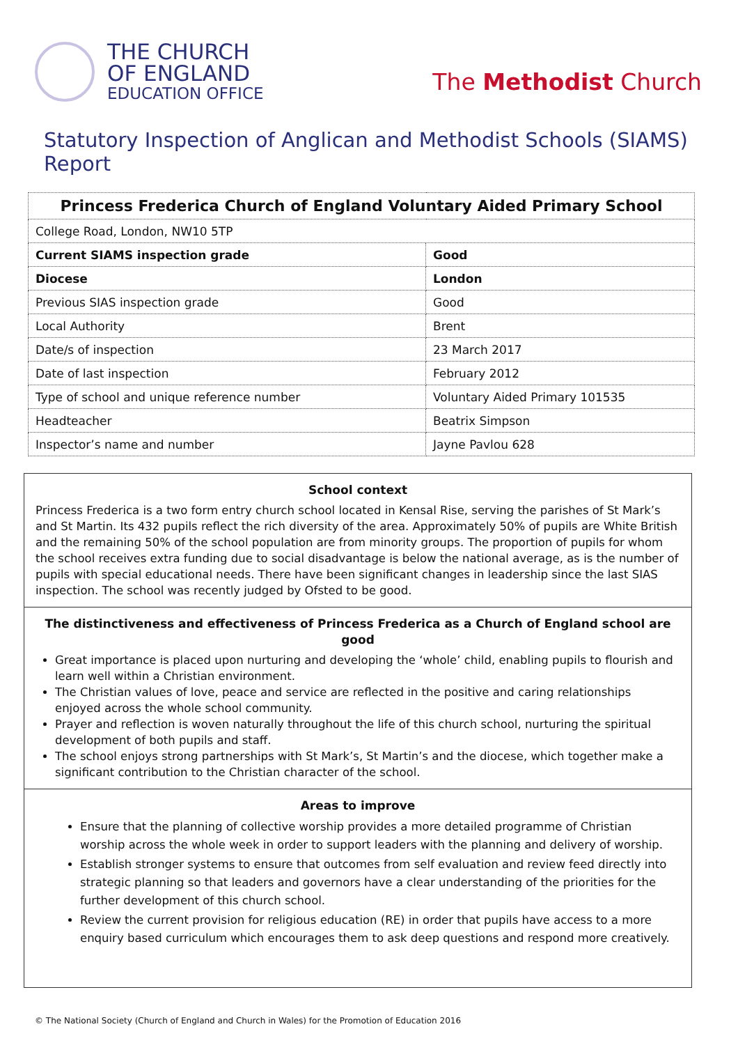THE CHURCH
OF ENGLAND
EDUCATION OFFICE
The Methodist Church
Statutory Inspection of Anglican and Methodist Schools (SIAMS) Report
| Princess Frederica Church of England Voluntary Aided Primary School | |
| College Road, London, NW10 5TP | |
| Current SIAMS inspection grade | Good |
| Diocese | London |
| Previous SIAS inspection grade | Good |
| Local Authority | Brent |
| Date/s of inspection | 23 March 2017 |
| Date of last inspection | February 2012 |
| Type of school and unique reference number | Voluntary Aided Primary 101535 |
| Headteacher | Beatrix Simpson |
| Inspector’s name and number | Jayne Pavlou 628 |
School context
Princess Frederica is a two form entry church school located in Kensal Rise, serving the parishes of St Mark’s and St Martin. Its 432 pupils reflect the rich diversity of the area. Approximately 50% of pupils are White British and the remaining 50% of the school population are from minority groups. The proportion of pupils for whom the school receives extra funding due to social disadvantage is below the national average, as is the number of pupils with special educational needs. There have been significant changes in leadership since the last SIAS inspection. The school was recently judged by Ofsted to be good.
The distinctiveness and effectiveness of Princess Frederica as a Church of England school are good
Great importance is placed upon nurturing and developing the ‘whole’ child, enabling pupils to flourish and learn well within a Christian environment.
The Christian values of love, peace and service are reflected in the positive and caring relationships enjoyed across the whole school community.
Prayer and reflection is woven naturally throughout the life of this church school, nurturing the spiritual development of both pupils and staff.
The school enjoys strong partnerships with St Mark’s, St Martin’s and the diocese, which together make a significant contribution to the Christian character of the school.
Areas to improve
Ensure that the planning of collective worship provides a more detailed programme of Christian worship across the whole week in order to support leaders with the planning and delivery of worship.
Establish stronger systems to ensure that outcomes from self evaluation and review feed directly into strategic planning so that leaders and governors have a clear understanding of the priorities for the further development of this church school.
Review the current provision for religious education (RE) in order that pupils have access to a more enquiry based curriculum which encourages them to ask deep questions and respond more creatively.
© The National Society (Church of England and Church in Wales) for the Promotion of Education 2016